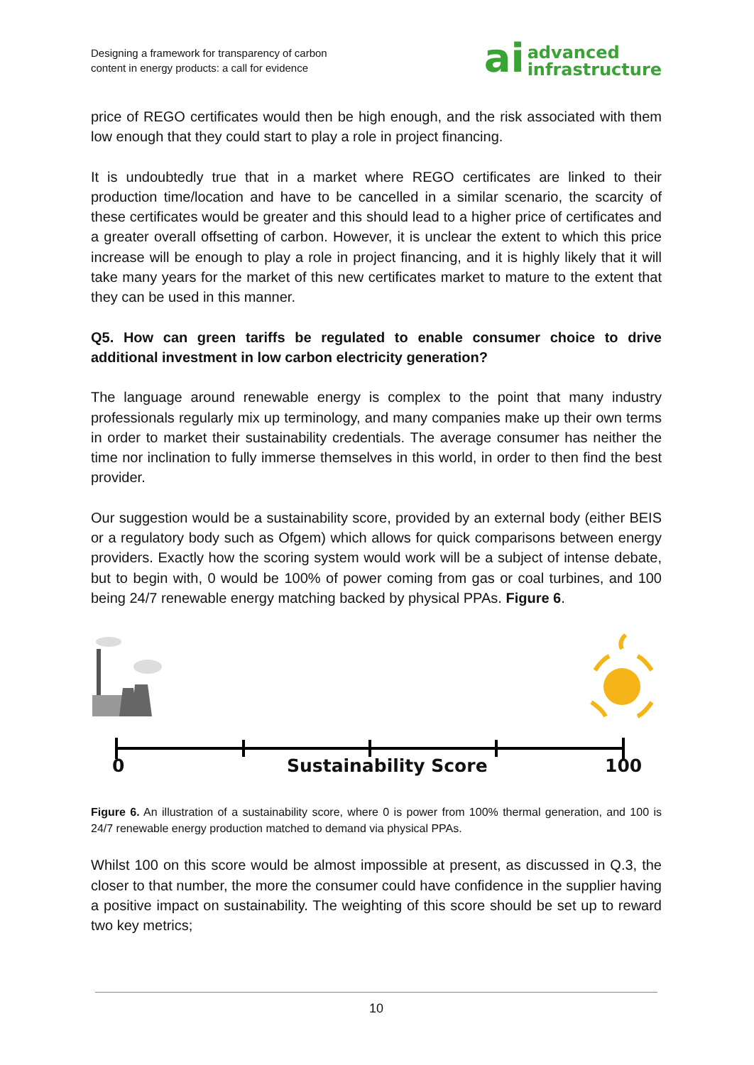Designing a framework for transparency of carbon
content in energy products: a call for evidence
ai advanced
infrastructure
price of REGO certificates would then be high enough, and the risk associated with them low enough that they could start to play a role in project financing.
It is undoubtedly true that in a market where REGO certificates are linked to their production time/location and have to be cancelled in a similar scenario, the scarcity of these certificates would be greater and this should lead to a higher price of certificates and a greater overall offsetting of carbon. However, it is unclear the extent to which this price increase will be enough to play a role in project financing, and it is highly likely that it will take many years for the market of this new certificates market to mature to the extent that they can be used in this manner.
Q5. How can green tariffs be regulated to enable consumer choice to drive additional investment in low carbon electricity generation?
The language around renewable energy is complex to the point that many industry professionals regularly mix up terminology, and many companies make up their own terms in order to market their sustainability credentials. The average consumer has neither the time nor inclination to fully immerse themselves in this world, in order to then find the best provider.
Our suggestion would be a sustainability score, provided by an external body (either BEIS or a regulatory body such as Ofgem) which allows for quick comparisons between energy providers. Exactly how the scoring system would work will be a subject of intense debate, but to begin with, 0 would be 100% of power coming from gas or coal turbines, and 100 being 24/7 renewable energy matching backed by physical PPAs. Figure 6.
0 Sustainability Score 100
Figure 6. An illustration of a sustainability score, where 0 is power from 100% thermal generation, and 100 is 24/7 renewable energy production matched to demand via physical PPAs.
Whilst 100 on this score would be almost impossible at present, as discussed in Q.3, the closer to that number, the more the consumer could have confidence in the supplier having a positive impact on sustainability. The weighting of this score should be set up to reward two key metrics;
10